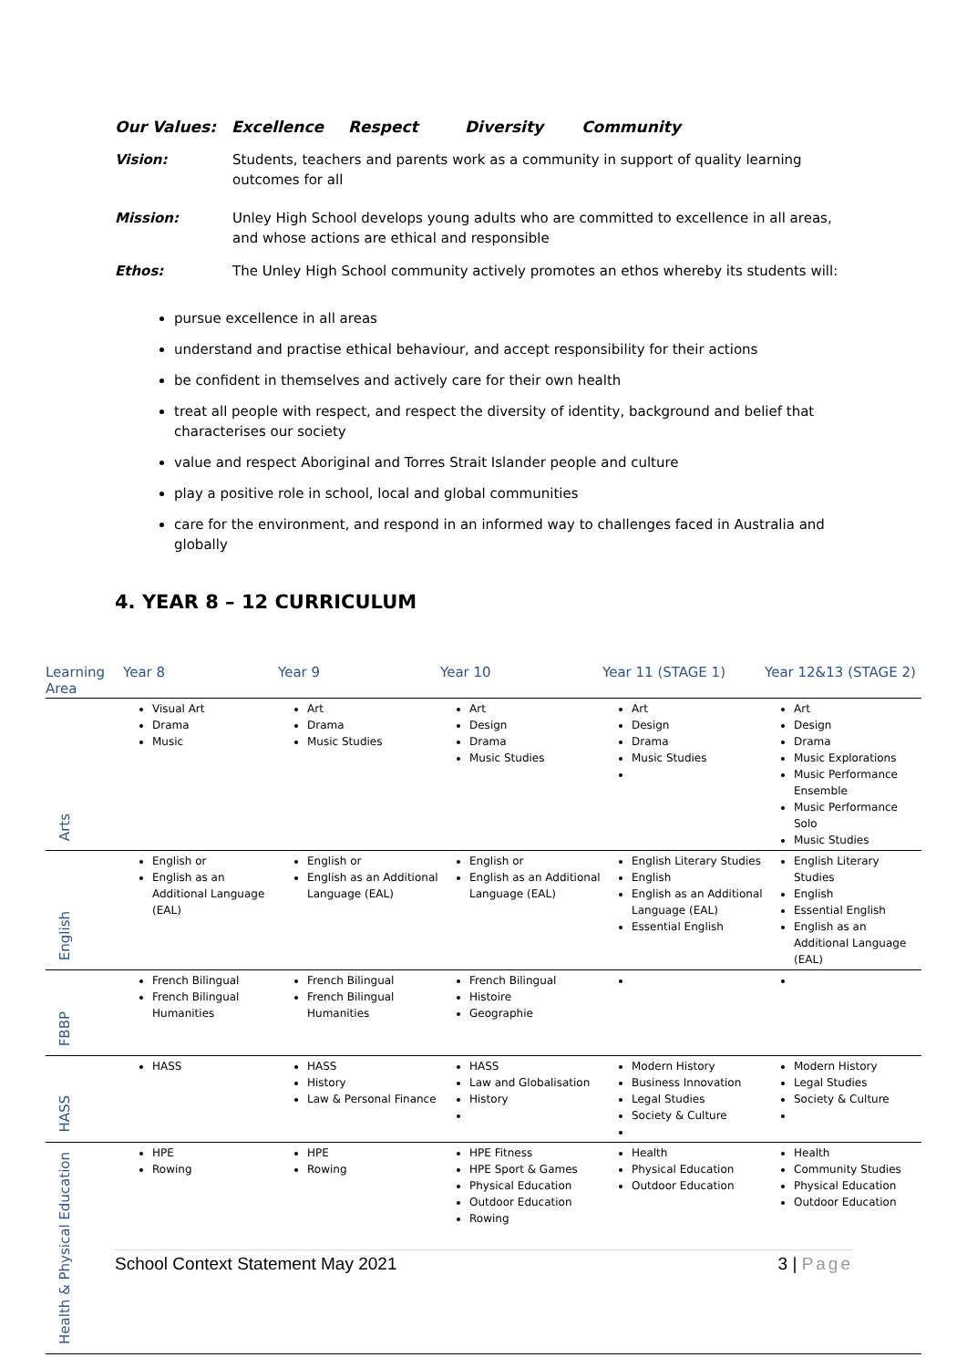Our Values: Excellence Respect Diversity Community
Vision: Students, teachers and parents work as a community in support of quality learning outcomes for all
Mission: Unley High School develops young adults who are committed to excellence in all areas, and whose actions are ethical and responsible
Ethos: The Unley High School community actively promotes an ethos whereby its students will:
pursue excellence in all areas
understand and practise ethical behaviour, and accept responsibility for their actions
be confident in themselves and actively care for their own health
treat all people with respect, and respect the diversity of identity, background and belief that characterises our society
value and respect Aboriginal and Torres Strait Islander people and culture
play a positive role in school, local and global communities
care for the environment, and respond in an informed way to challenges faced in Australia and globally
4. YEAR 8 – 12 CURRICULUM
| Learning Area | Year 8 | Year 9 | Year 10 | Year 11 (STAGE 1) | Year 12&13 (STAGE 2) |
| --- | --- | --- | --- | --- | --- |
| Arts | Visual Art Drama Music | Art Drama Music Studies | Art Design Drama Music Studies | Art Design Drama Music Studies | Art Design Drama Music Explorations Music Performance Ensemble Music Performance Solo Music Studies |
| English | English or English as an Additional Language (EAL) | English or English as an Additional Language (EAL) | English or English as an Additional Language (EAL) | English Literary Studies English English as an Additional Language (EAL) Essential English | English Literary Studies English Essential English English as an Additional Language (EAL) |
| FBBP | French Bilingual French Bilingual Humanities | French Bilingual French Bilingual Humanities | French Bilingual Histoire Geographie | | |
| HASS | HASS | HASS History Law & Personal Finance | HASS Law and Globalisation History | Modern History Business Innovation Legal Studies Society & Culture | Modern History Legal Studies Society & Culture |
| Health & Physical Education | HPE Rowing | HPE Rowing | HPE Fitness HPE Sport & Games Physical Education Outdoor Education Rowing | Health Physical Education Outdoor Education | Health Community Studies Physical Education Outdoor Education |
School Context Statement May 2021 3 | Page